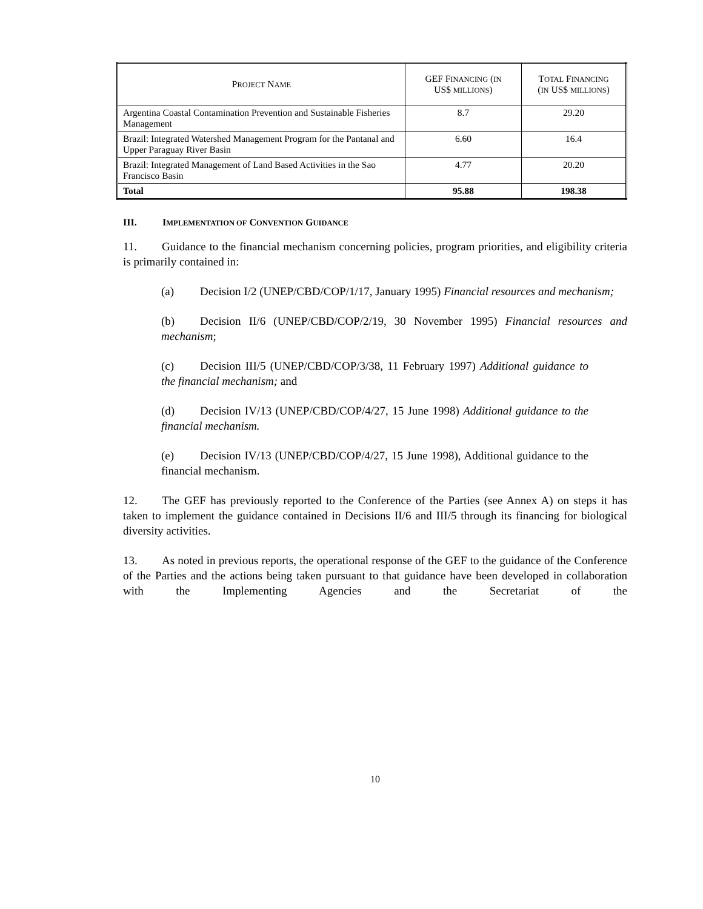| P ROJECT N AME | GEF F INANCING ( IN US$ MILLIONS ) | T OTAL F INANCING ( IN US$ MILLIONS ) |
| --- | --- | --- |
| Argentina Coastal Contamination Prevention and Sustainable Fisheries Management | 8.7 | 29.20 |
| Brazil: Integrated Watershed Management Program for the Pantanal and Upper Paraguay River Basin | 6.60 | 16.4 |
| Brazil: Integrated Management of Land Based Activities in the Sao Francisco Basin | 4.77 | 20.20 |
| Total | 95.88 | 198.38 |
III. IMPLEMENTATION OF CONVENTION GUIDANCE
11. Guidance to the financial mechanism concerning policies, program priorities, and eligibility criteria is primarily contained in:
(a) Decision I/2 (UNEP/CBD/COP/1/17, January 1995) Financial resources and mechanism;
(b) Decision II/6 (UNEP/CBD/COP/2/19, 30 November 1995) Financial resources and mechanism;
(c) Decision III/5 (UNEP/CBD/COP/3/38, 11 February 1997) Additional guidance to the financial mechanism; and
(d) Decision IV/13 (UNEP/CBD/COP/4/27, 15 June 1998) Additional guidance to the financial mechanism.
(e) Decision IV/13 (UNEP/CBD/COP/4/27, 15 June 1998), Additional guidance to the financial mechanism.
12. The GEF has previously reported to the Conference of the Parties (see Annex A) on steps it has taken to implement the guidance contained in Decisions II/6 and III/5 through its financing for biological diversity activities.
13. As noted in previous reports, the operational response of the GEF to the guidance of the Conference of the Parties and the actions being taken pursuant to that guidance have been developed in collaboration with the Implementing Agencies and the Secretariat of the
10